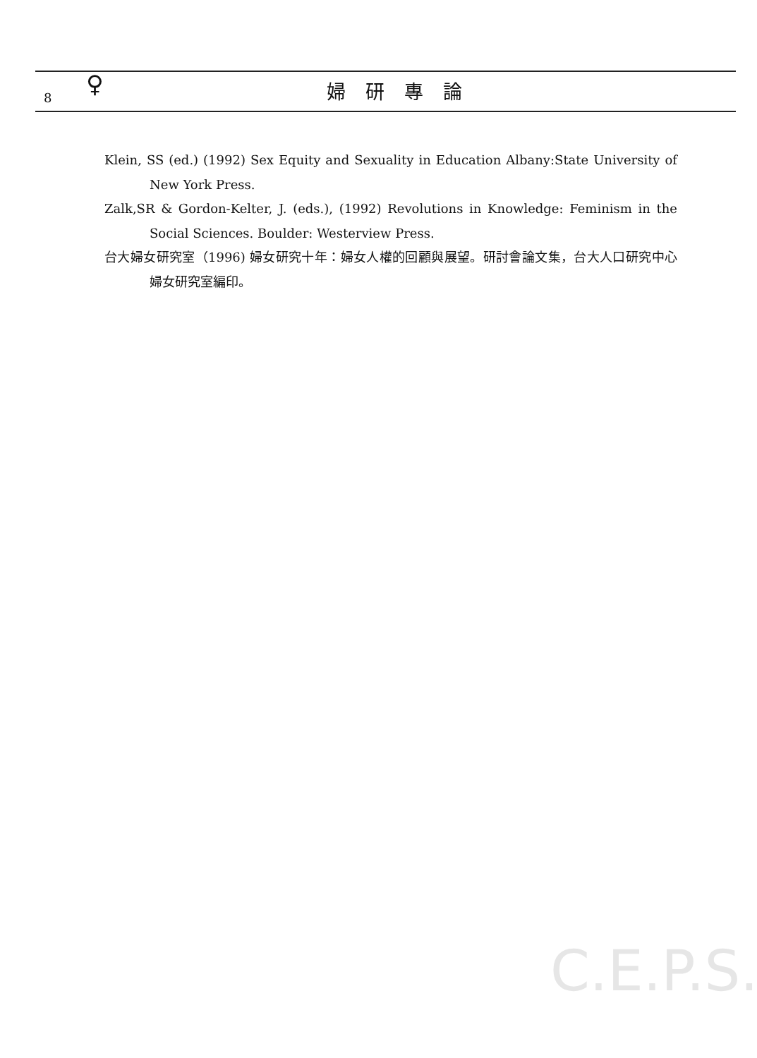8 ♀ 婦研專論
Klein, SS (ed.) (1992) Sex Equity and Sexuality in Education Albany:State University of New York Press.
Zalk,SR & Gordon-Kelter, J. (eds.), (1992) Revolutions in Knowledge: Feminism in the Social Sciences. Boulder: Westerview Press.
台大婦女研究室（1996) 婦女研究十年：婦女人權的回顧與展望。研討會論文集，台大人口研究中心婦女研究室編印。
C.E.P.S.